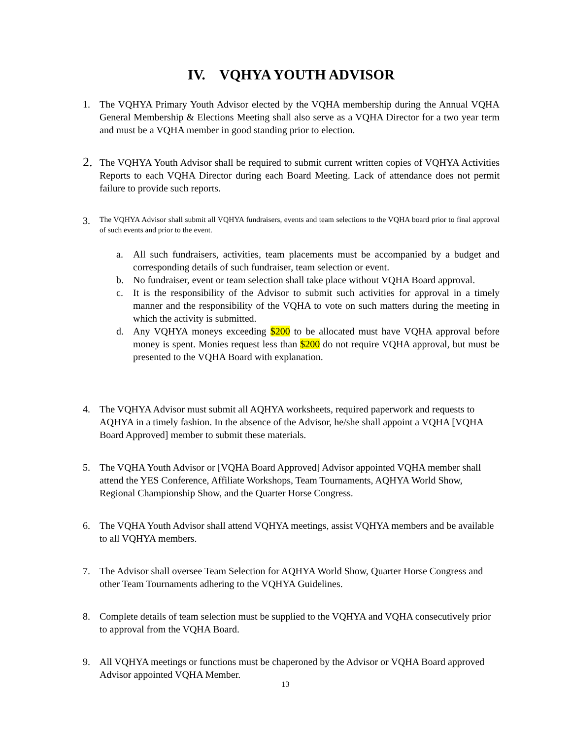IV. VQHYA YOUTH ADVISOR
1. The VQHYA Primary Youth Advisor elected by the VQHA membership during the Annual VQHA General Membership & Elections Meeting shall also serve as a VQHA Director for a two year term and must be a VQHA member in good standing prior to election.
2. The VQHYA Youth Advisor shall be required to submit current written copies of VQHYA Activities Reports to each VQHA Director during each Board Meeting. Lack of attendance does not permit failure to provide such reports.
3. The VQHYA Advisor shall submit all VQHYA fundraisers, events and team selections to the VQHA board prior to final approval of such events and prior to the event.
a. All such fundraisers, activities, team placements must be accompanied by a budget and corresponding details of such fundraiser, team selection or event.
b. No fundraiser, event or team selection shall take place without VQHA Board approval.
c. It is the responsibility of the Advisor to submit such activities for approval in a timely manner and the responsibility of the VQHA to vote on such matters during the meeting in which the activity is submitted.
d. Any VQHYA moneys exceeding $200 to be allocated must have VQHA approval before money is spent. Monies request less than $200 do not require VQHA approval, but must be presented to the VQHA Board with explanation.
4. The VQHYA Advisor must submit all AQHYA worksheets, required paperwork and requests to AQHYA in a timely fashion. In the absence of the Advisor, he/she shall appoint a VQHA [VQHA Board Approved] member to submit these materials.
5. The VQHA Youth Advisor or [VQHA Board Approved] Advisor appointed VQHA member shall attend the YES Conference, Affiliate Workshops, Team Tournaments, AQHYA World Show, Regional Championship Show, and the Quarter Horse Congress.
6. The VQHA Youth Advisor shall attend VQHYA meetings, assist VQHYA members and be available to all VQHYA members.
7. The Advisor shall oversee Team Selection for AQHYA World Show, Quarter Horse Congress and other Team Tournaments adhering to the VQHYA Guidelines.
8. Complete details of team selection must be supplied to the VQHYA and VQHA consecutively prior to approval from the VQHA Board.
9. All VQHYA meetings or functions must be chaperoned by the Advisor or VQHA Board approved Advisor appointed VQHA Member.
13